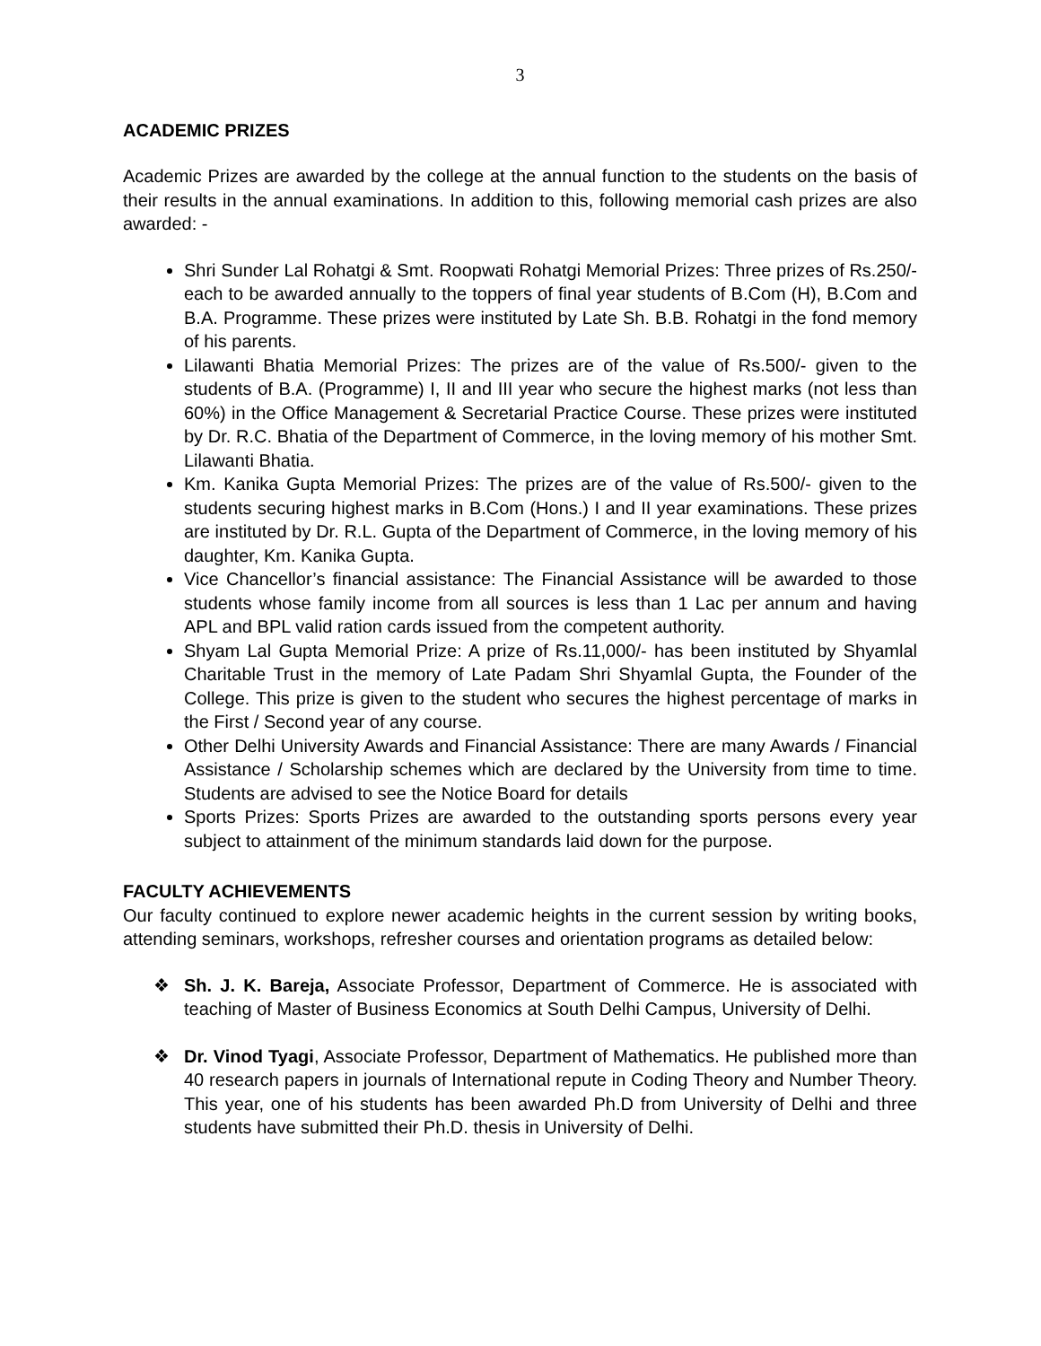3
ACADEMIC PRIZES
Academic Prizes are awarded by the college at the annual function to the students on the basis of their results in the annual examinations. In addition to this, following memorial cash prizes are also awarded: -
Shri Sunder Lal Rohatgi & Smt. Roopwati Rohatgi Memorial Prizes: Three prizes of Rs.250/- each to be awarded annually to the toppers of final year students of B.Com (H), B.Com and B.A. Programme. These prizes were instituted by Late Sh. B.B. Rohatgi in the fond memory of his parents.
Lilawanti Bhatia Memorial Prizes: The prizes are of the value of Rs.500/- given to the students of B.A. (Programme) I, II and III year who secure the highest marks (not less than 60%) in the Office Management & Secretarial Practice Course. These prizes were instituted by Dr. R.C. Bhatia of the Department of Commerce, in the loving memory of his mother Smt. Lilawanti Bhatia.
Km. Kanika Gupta Memorial Prizes: The prizes are of the value of Rs.500/- given to the students securing highest marks in B.Com (Hons.) I and II year examinations. These prizes are instituted by Dr. R.L. Gupta of the Department of Commerce, in the loving memory of his daughter, Km. Kanika Gupta.
Vice Chancellor’s financial assistance: The Financial Assistance will be awarded to those students whose family income from all sources is less than 1 Lac per annum and having APL and BPL valid ration cards issued from the competent authority.
Shyam Lal Gupta Memorial Prize: A prize of Rs.11,000/- has been instituted by Shyamlal Charitable Trust in the memory of Late Padam Shri Shyamlal Gupta, the Founder of the College. This prize is given to the student who secures the highest percentage of marks in the First / Second year of any course.
Other Delhi University Awards and Financial Assistance: There are many Awards / Financial Assistance / Scholarship schemes which are declared by the University from time to time. Students are advised to see the Notice Board for details
Sports Prizes: Sports Prizes are awarded to the outstanding sports persons every year subject to attainment of the minimum standards laid down for the purpose.
FACULTY ACHIEVEMENTS
Our faculty continued to explore newer academic heights in the current session by writing books, attending seminars, workshops, refresher courses and orientation programs as detailed below:
❖ Sh. J. K. Bareja, Associate Professor, Department of Commerce. He is associated with teaching of Master of Business Economics at South Delhi Campus, University of Delhi.
❖ Dr. Vinod Tyagi, Associate Professor, Department of Mathematics. He published more than 40 research papers in journals of International repute in Coding Theory and Number Theory. This year, one of his students has been awarded Ph.D from University of Delhi and three students have submitted their Ph.D. thesis in University of Delhi.